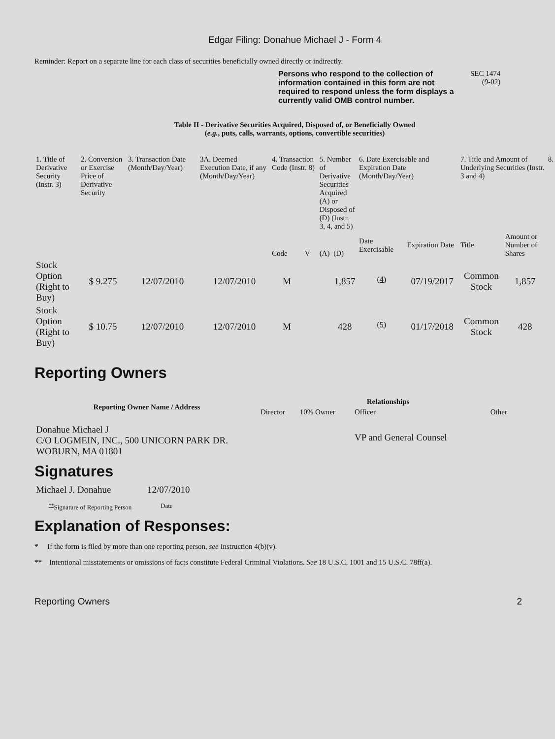Edgar Filing: Donahue Michael J - Form 4
Reminder: Report on a separate line for each class of securities beneficially owned directly or indirectly.
Persons who respond to the collection of information contained in this form are not required to respond unless the form displays a currently valid OMB control number.
SEC 1474
(9-02)
Table II - Derivative Securities Acquired, Disposed of, or Beneficially Owned
(e.g., puts, calls, warrants, options, convertible securities)
| 1. Title of Derivative Security (Instr. 3) | 2. Conversion or Exercise Price of Derivative Security | 3. Transaction Date (Month/Day/Year) | 3A. Deemed Execution Date, if any (Month/Day/Year) | 4. Transaction Code (Instr. 8) | | 5. Number of Derivative Securities Acquired (A) or Disposed of (D) (Instr. 3, 4, and 5) | | 6. Date Exercisable and Expiration Date (Month/Day/Year) | | 7. Title and Amount of Underlying Securities (Instr. 3 and 4) | | 8. |
| | | | | Code | V | (A) | (D) | Date Exercisable | Expiration Date | Title | Amount or Number of Shares | |
| Stock Option (Right to Buy) | $ 9.275 | 12/07/2010 | 12/07/2010 | M | | | 1,857 | <sup>(4)</sup> | 07/19/2017 | Common Stock | 1,857 | |
| Stock Option (Right to Buy) | $ 10.75 | 12/07/2010 | 12/07/2010 | M | | | 428 | <sup>(5)</sup> | 01/17/2018 | Common Stock | 428 | |
Reporting Owners
| Reporting Owner Name / Address | Relationships | | | |
| --- | --- | --- | --- | --- |
| | Director | 10% Owner | Officer | Other |
| Donahue Michael J C/O LOGMEIN, INC., 500 UNICORN PARK DR. WOBURN, MA 01801 | | | VP and General Counsel | |
Signatures
| Michael J. Donahue | 12/07/2010 |
| <sup>**</sup> Signature of Reporting Person | Date |
Explanation of Responses:
* If the form is filed by more than one reporting person, see Instruction 4(b)(v).
** Intentional misstatements or omissions of facts constitute Federal Criminal Violations. See 18 U.S.C. 1001 and 15 U.S.C. 78ff(a).
Reporting Owners 2